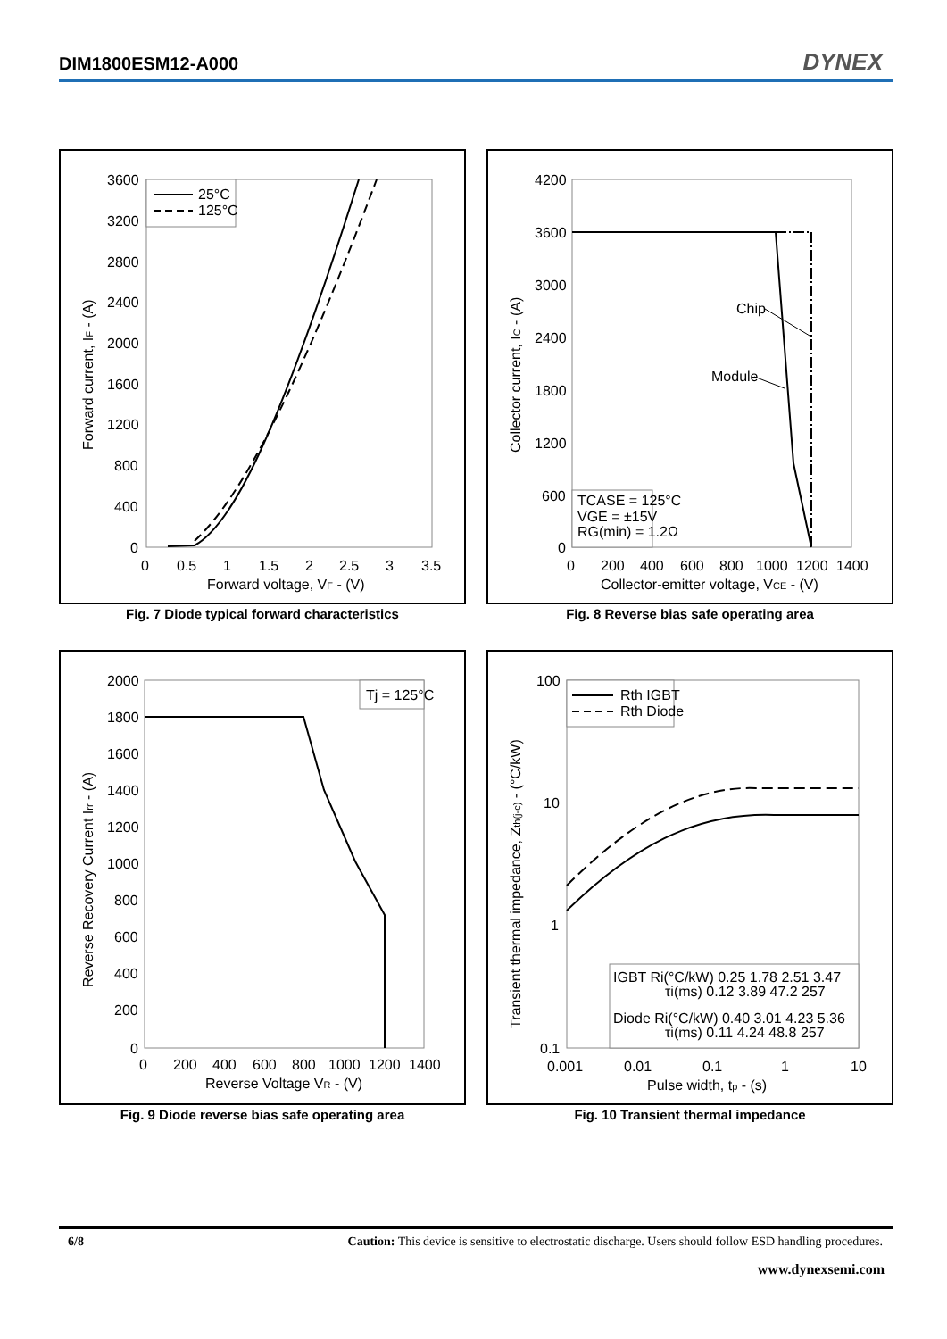DIM1800ESM12-A000 DYNEX
3600
3200
2800
2400
2000
1600
1200
800
400
0
0
0.5
1
1.5
2
2.5
3
3.5
Forward voltage, VF - (V)
Forward current, IF - (A)
25°C
125°C
Fig. 7 Diode typical forward characteristics
4200
3600
3000
2400
1800
1200
600
0
0
200
400
600
800
1000
1200
1400
Collector-emitter voltage, VCE - (V)
Collector current, IC - (A)
Chip
Module
TCASE = 125°C
VGE = ±15V
RG(min) = 1.2Ω
Fig. 8 Reverse bias safe operating area
2000
1800
1600
1400
1200
1000
800
600
400
200
0
0
200
400
600
800
1000
1200
1400
Reverse Voltage VR - (V)
Reverse Recovery Current Irr - (A)
Tj = 125°C
Fig. 9 Diode reverse bias safe operating area
100
10
1
0.1
0.001
0.01
0.1
1
10
Pulse width, tp - (s)
Transient thermal impedance, Zth(j-c) - (°C/kW)
Rth IGBT
Rth Diode
IGBT Ri(°C/kW) 0.25 1.78 2.51 3.47
τi(ms) 0.12 3.89 47.2 257
Diode Ri(°C/kW) 0.40 3.01 4.23 5.36
τi(ms) 0.11 4.24 48.8 257
Fig. 10 Transient thermal impedance
6/8 Caution: This device is sensitive to electrostatic discharge. Users should follow ESD handling procedures.
www.dynexsemi.com